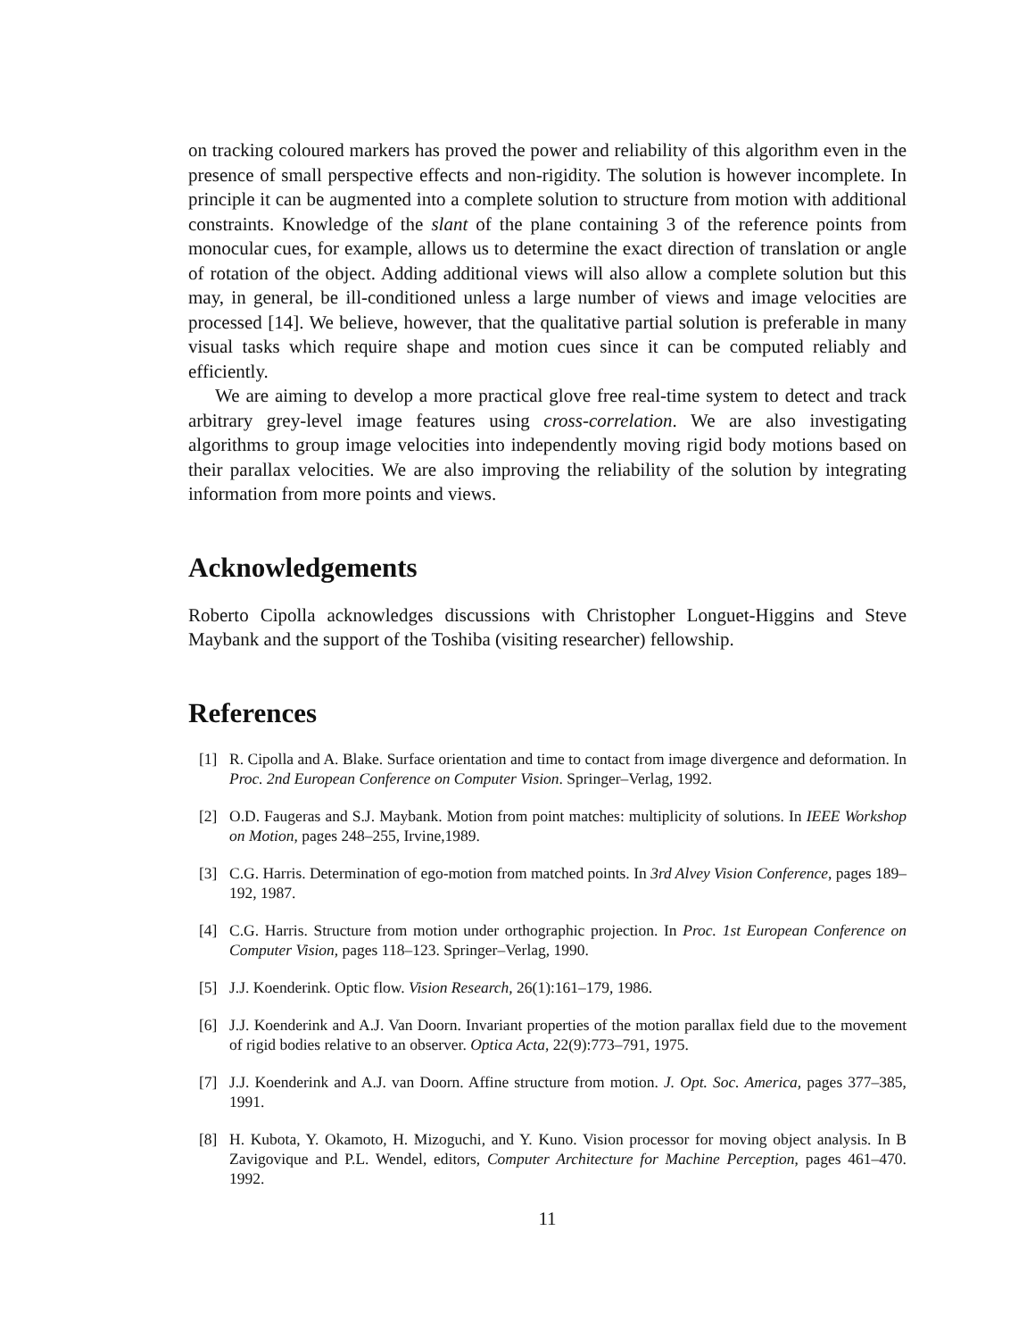on tracking coloured markers has proved the power and reliability of this algorithm even in the presence of small perspective effects and non-rigidity. The solution is however incomplete. In principle it can be augmented into a complete solution to structure from motion with additional constraints. Knowledge of the slant of the plane containing 3 of the reference points from monocular cues, for example, allows us to determine the exact direction of translation or angle of rotation of the object. Adding additional views will also allow a complete solution but this may, in general, be ill-conditioned unless a large number of views and image velocities are processed [14]. We believe, however, that the qualitative partial solution is preferable in many visual tasks which require shape and motion cues since it can be computed reliably and efficiently.
We are aiming to develop a more practical glove free real-time system to detect and track arbitrary grey-level image features using cross-correlation. We are also investigating algorithms to group image velocities into independently moving rigid body motions based on their parallax velocities. We are also improving the reliability of the solution by integrating information from more points and views.
Acknowledgements
Roberto Cipolla acknowledges discussions with Christopher Longuet-Higgins and Steve Maybank and the support of the Toshiba (visiting researcher) fellowship.
References
[1] R. Cipolla and A. Blake. Surface orientation and time to contact from image divergence and deformation. In Proc. 2nd European Conference on Computer Vision. Springer–Verlag, 1992.
[2] O.D. Faugeras and S.J. Maybank. Motion from point matches: multiplicity of solutions. In IEEE Workshop on Motion, pages 248–255, Irvine,1989.
[3] C.G. Harris. Determination of ego-motion from matched points. In 3rd Alvey Vision Conference, pages 189–192, 1987.
[4] C.G. Harris. Structure from motion under orthographic projection. In Proc. 1st European Conference on Computer Vision, pages 118–123. Springer–Verlag, 1990.
[5] J.J. Koenderink. Optic flow. Vision Research, 26(1):161–179, 1986.
[6] J.J. Koenderink and A.J. Van Doorn. Invariant properties of the motion parallax field due to the movement of rigid bodies relative to an observer. Optica Acta, 22(9):773–791, 1975.
[7] J.J. Koenderink and A.J. van Doorn. Affine structure from motion. J. Opt. Soc. America, pages 377–385, 1991.
[8] H. Kubota, Y. Okamoto, H. Mizoguchi, and Y. Kuno. Vision processor for moving object analysis. In B Zavigovique and P.L. Wendel, editors, Computer Architecture for Machine Perception, pages 461–470. 1992.
11